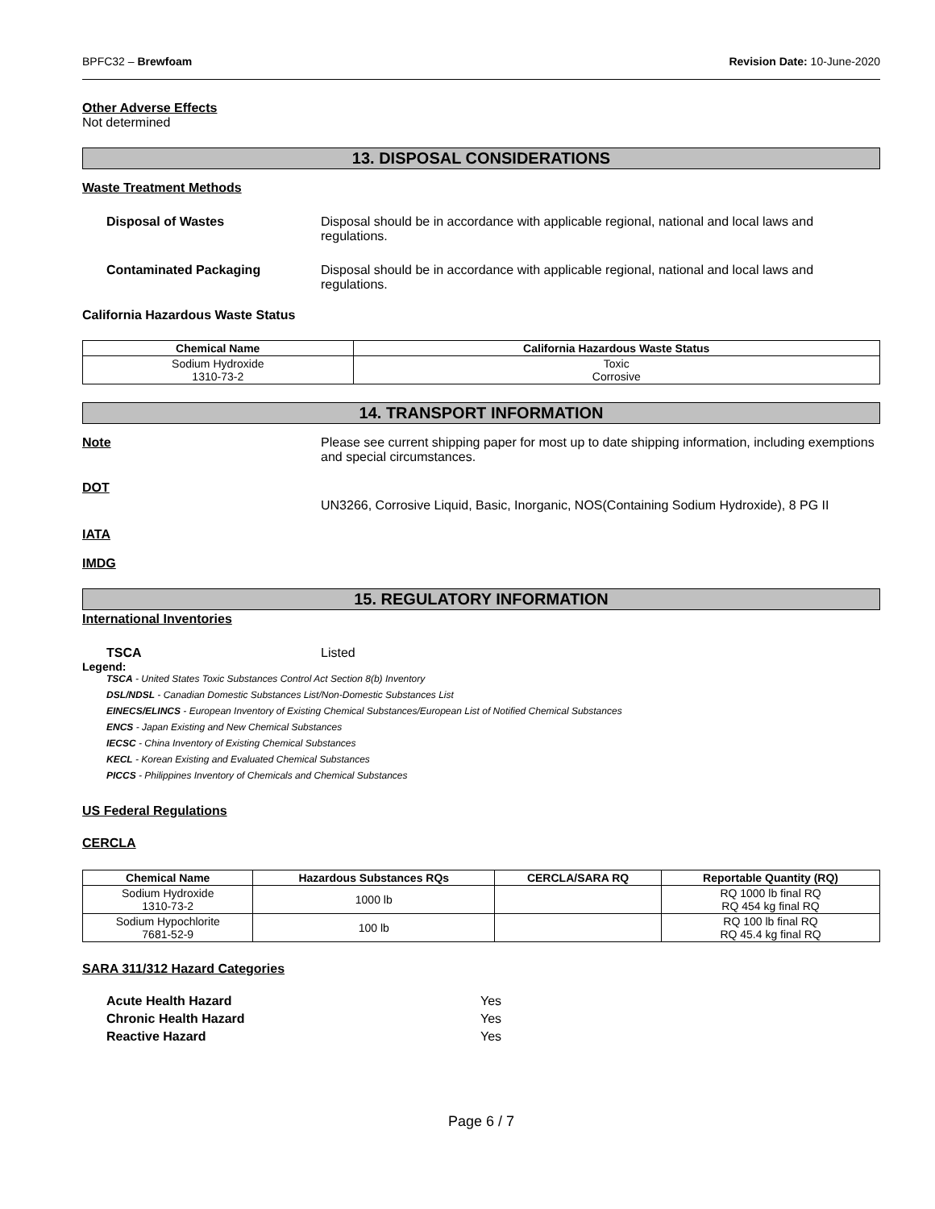BPFC32 – Brewfoam Revision Date: 10-June-2020
Other Adverse Effects
Not determined
13. DISPOSAL CONSIDERATIONS
Waste Treatment Methods
Disposal of Wastes Disposal should be in accordance with applicable regional, national and local laws and regulations.
Contaminated Packaging Disposal should be in accordance with applicable regional, national and local laws and regulations.
California Hazardous Waste Status
| Chemical Name | California Hazardous Waste Status |
| --- | --- |
| Sodium Hydroxide 1310-73-2 | Toxic Corrosive |
14. TRANSPORT INFORMATION
Note Please see current shipping paper for most up to date shipping information, including exemptions and special circumstances.
DOT
UN3266, Corrosive Liquid, Basic, Inorganic, NOS(Containing Sodium Hydroxide), 8 PG II
IATA
IMDG
15. REGULATORY INFORMATION
International Inventories
TSCA Listed
Legend:
TSCA - United States Toxic Substances Control Act Section 8(b) Inventory
DSL/NDSL - Canadian Domestic Substances List/Non-Domestic Substances List
EINECS/ELINCS - European Inventory of Existing Chemical Substances/European List of Notified Chemical Substances
ENCS - Japan Existing and New Chemical Substances
IECSC - China Inventory of Existing Chemical Substances
KECL - Korean Existing and Evaluated Chemical Substances
PICCS - Philippines Inventory of Chemicals and Chemical Substances
US Federal Regulations
CERCLA
| Chemical Name | Hazardous Substances RQs | CERCLA/SARA RQ | Reportable Quantity (RQ) |
| --- | --- | --- | --- |
| Sodium Hydroxide 1310-73-2 | 1000 lb | | RQ 1000 lb final RQ RQ 454 kg final RQ |
| Sodium Hypochlorite 7681-52-9 | 100 lb | | RQ 100 lb final RQ RQ 45.4 kg final RQ |
SARA 311/312 Hazard Categories
Acute Health Hazard Yes
Chronic Health Hazard Yes
Reactive Hazard Yes
Page 6 / 7